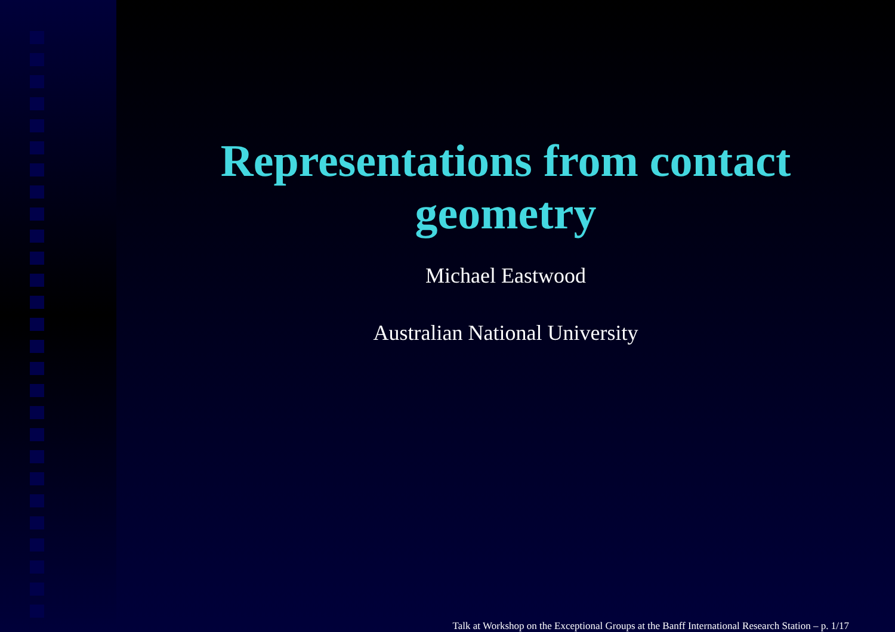Representations from contact
geometry
Michael Eastwood
Australian National University
Talk at Workshop on the Exceptional Groups at the Banff International Research Station – p. 1/17